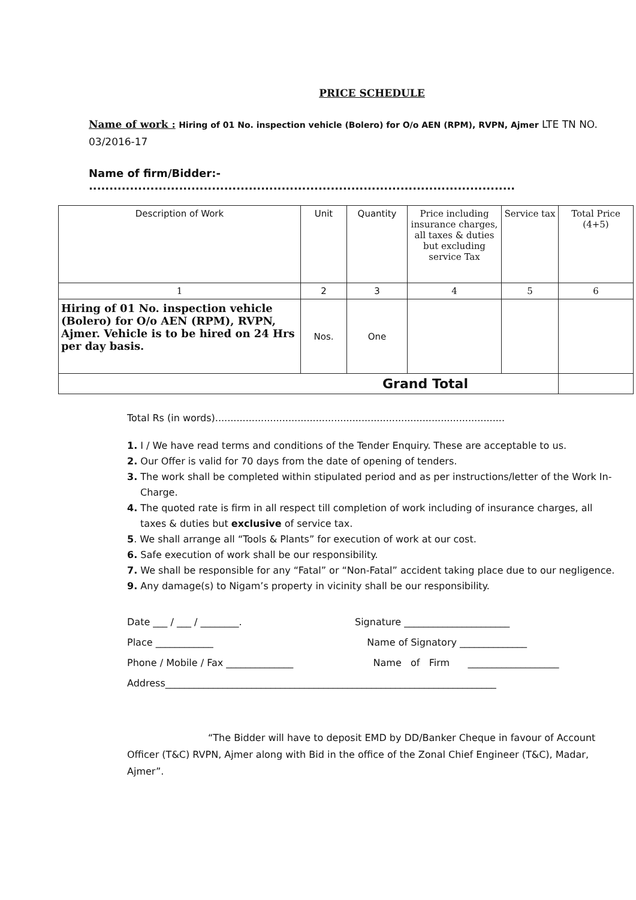PRICE SCHEDULE
Name of work : Hiring of 01 No. inspection vehicle (Bolero) for O/o AEN (RPM), RVPN, Ajmer LTE TN NO. 03/2016-17
Name of firm/Bidder:- ........................................................................................................
| Description of Work | Unit | Quantity | Price including insurance charges, all taxes & duties but excluding service Tax | Service tax | Total Price (4+5) |
| --- | --- | --- | --- | --- | --- |
| 1 | 2 | 3 | 4 | 5 | 6 |
| Hiring of 01 No. inspection vehicle (Bolero) for O/o AEN (RPM), RVPN, Ajmer. Vehicle is to be hired on 24 Hrs per day basis. | Nos. | One | | | |
| Grand Total | | | | | |
Total Rs (in words)...............................................................................................
1. I / We have read terms and conditions of the Tender Enquiry. These are acceptable to us.
2. Our Offer is valid for 70 days from the date of opening of tenders.
3. The work shall be completed within stipulated period and as per instructions/letter of the Work In-Charge.
4. The quoted rate is firm in all respect till completion of work including of insurance charges, all taxes & duties but exclusive of service tax.
5. We shall arrange all “Tools & Plants” for execution of work at our cost.
6. Safe execution of work shall be our responsibility.
7. We shall be responsible for any “Fatal” or “Non-Fatal” accident taking place due to our negligence.
9. Any damage(s) to Nigam’s property in vicinity shall be our responsibility.
Date ___ / ___ / ________.
Signature ______________________
Place ____________
Name of Signatory ______________
Phone / Mobile / Fax ______________
Name of Firm ___________________
Address_____________________________________________________________________
“The Bidder will have to deposit EMD by DD/Banker Cheque in favour of Account Officer (T&C) RVPN, Ajmer along with Bid in the office of the Zonal Chief Engineer (T&C), Madar, Ajmer”.